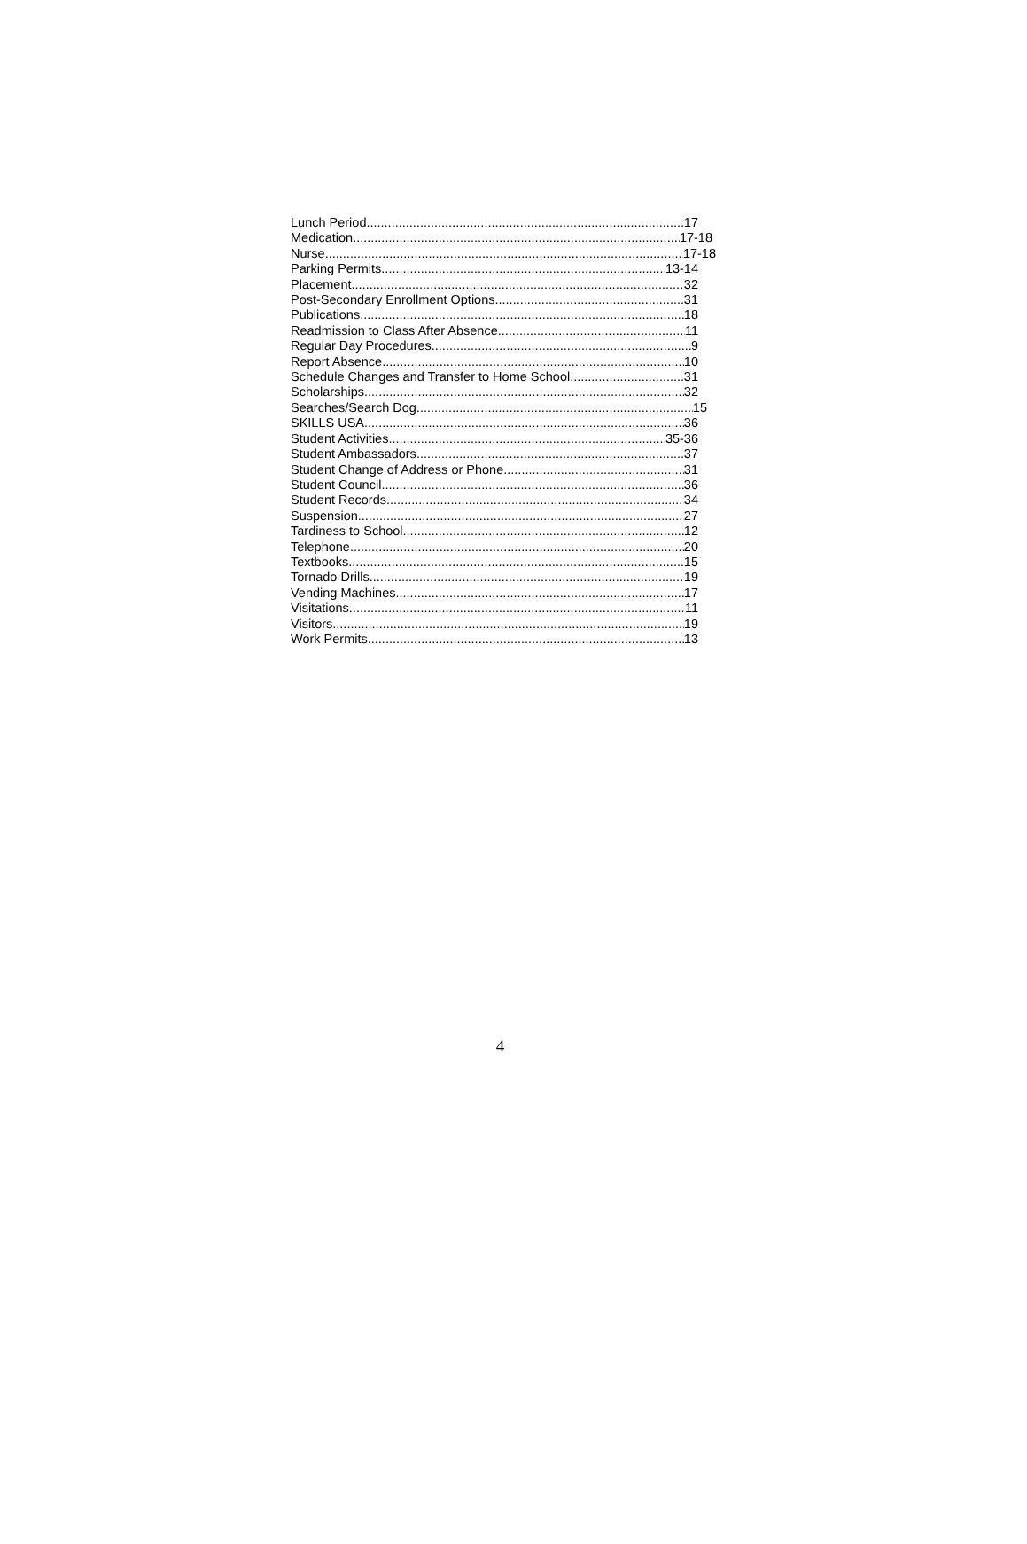Lunch Period 17
Medication 17-18
Nurse 17-18
Parking Permits 13-14
Placement 32
Post-Secondary Enrollment Options 31
Publications 18
Readmission to Class After Absence 11
Regular Day Procedures 9
Report Absence 10
Schedule Changes and Transfer to Home School 31
Scholarships 32
Searches/Search Dog 15
SKILLS USA 36
Student Activities 35-36
Student Ambassadors 37
Student Change of Address or Phone 31
Student Council 36
Student Records 34
Suspension 27
Tardiness to School 12
Telephone 20
Textbooks 15
Tornado Drills 19
Vending Machines 17
Visitations 11
Visitors 19
Work Permits 13
4